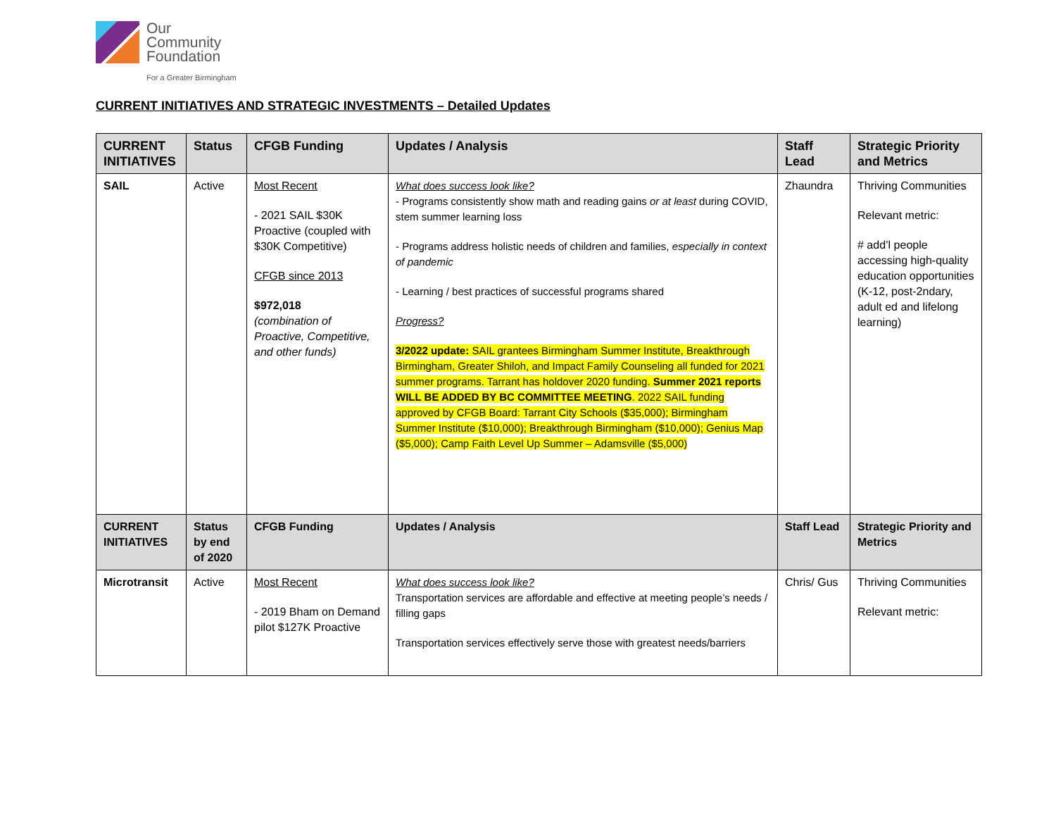Our
Community
Foundation For a Greater Birmingham
CURRENT INITIATIVES AND STRATEGIC INVESTMENTS – Detailed Updates
| CURRENT INITIATIVES | Status | CFGB Funding | Updates / Analysis | Staff Lead | Strategic Priority and Metrics |
| --- | --- | --- | --- | --- | --- |
| SAIL | Active | Most Recent - 2021 SAIL $30K Proactive (coupled with $30K Competitive) CFGB since 2013 $972,018 (combination of Proactive, Competitive, and other funds) | What does success look like? - Programs consistently show math and reading gains or at least during COVID, stem summer learning loss - Programs address holistic needs of children and families, especially in context of pandemic - Learning / best practices of successful programs shared Progress? 3/2022 update: SAIL grantees Birmingham Summer Institute, Breakthrough Birmingham, Greater Shiloh, and Impact Family Counseling all funded for 2021 summer programs. Tarrant has holdover 2020 funding. Summer 2021 reports WILL BE ADDED BY BC COMMITTEE MEETING . 2022 SAIL funding approved by CFGB Board: Tarrant City Schools ($35,000); Birmingham Summer Institute ($10,000); Breakthrough Birmingham ($10,000); Genius Map ($5,000); Camp Faith Level Up Summer – Adamsville ($5,000) | Zhaundra | Thriving Communities Relevant metric: # add’l people accessing high-quality education opportunities (K-12, post-2ndary, adult ed and lifelong learning) |
| CURRENT INITIATIVES | Status by end of 2020 | CFGB Funding | Updates / Analysis | Staff Lead | Strategic Priority and Metrics |
| Microtransit | Active | Most Recent - 2019 Bham on Demand pilot $127K Proactive | What does success look like? Transportation services are affordable and effective at meeting people’s needs / filling gaps Transportation services effectively serve those with greatest needs/barriers | Chris/ Gus | Thriving Communities Relevant metric: |